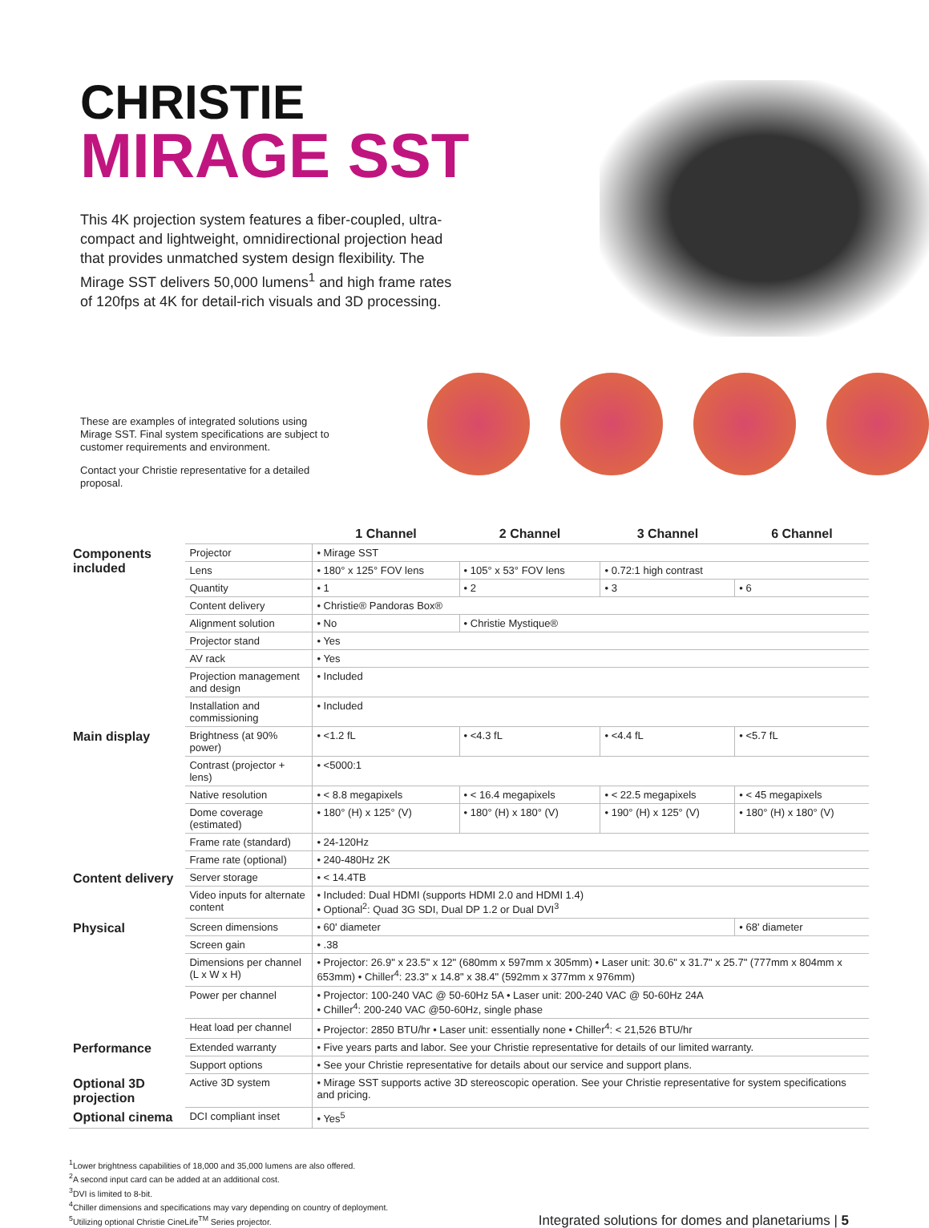CHRISTIE
MIRAGE SST
This 4K projection system features a fiber-coupled, ultra-compact and lightweight, omnidirectional projection head that provides unmatched system design flexibility. The Mirage SST delivers 50,000 lumens<sup>1</sup> and high frame rates of 120fps at 4K for detail-rich visuals and 3D processing.
These are examples of integrated solutions using Mirage SST. Final system specifications are subject to customer requirements and environment.
Contact your Christie representative for a detailed proposal.
| | | 1 Channel | 2 Channel | 3 Channel | 6 Channel |
| --- | --- | --- | --- | --- | --- |
| Components included | Projector | • Mirage SST | | | |
| | Lens | • 180° x 125° FOV lens | • 105° x 53° FOV lens | • 0.72:1 high contrast | |
| | Quantity | • 1 | • 2 | • 3 | • 6 |
| | Content delivery | • Christie® Pandoras Box® | | | |
| | Alignment solution | • No | • Christie Mystique® | | |
| | Projector stand | • Yes | | | |
| | AV rack | • Yes | | | |
| | Projection management and design | • Included | | | |
| | Installation and commissioning | • Included | | | |
| Main display | Brightness (at 90% power) | • <1.2 fL | • <4.3 fL | • <4.4 fL | • <5.7 fL |
| | Contrast (projector + lens) | • <5000:1 | | | |
| | Native resolution | • < 8.8 megapixels | • < 16.4 megapixels | • < 22.5 megapixels | • < 45 megapixels |
| | Dome coverage (estimated) | • 180° (H) x 125° (V) | • 180° (H) x 180° (V) | • 190° (H) x 125° (V) | • 180° (H) x 180° (V) |
| | Frame rate (standard) | • 24-120Hz | | | |
| | Frame rate (optional) | • 240-480Hz 2K | | | |
| Content delivery | Server storage | • < 14.4TB | | | |
| | Video inputs for alternate content | • Included: Dual HDMI (supports HDMI 2.0 and HDMI 1.4) • Optional<sup>2</sup>: Quad 3G SDI, Dual DP 1.2 or Dual DVI<sup>3</sup> | | | |
| Physical | Screen dimensions | • 60' diameter | | | • 68' diameter |
| | Screen gain | • .38 | | | |
| | Dimensions per channel (L x W x H) | • Projector: 26.9" x 23.5" x 12" (680mm x 597mm x 305mm) • Laser unit: 30.6" x 31.7" x 25.7" (777mm x 804mm x 653mm) • Chiller<sup>4</sup>: 23.3" x 14.8" x 38.4" (592mm x 377mm x 976mm) | | | |
| | Power per channel | • Projector: 100-240 VAC @ 50-60Hz 5A • Laser unit: 200-240 VAC @ 50-60Hz 24A • Chiller<sup>4</sup>: 200-240 VAC @50-60Hz, single phase | | | |
| | Heat load per channel | • Projector: 2850 BTU/hr • Laser unit: essentially none • Chiller<sup>4</sup>: < 21,526 BTU/hr | | | |
| Performance | Extended warranty | • Five years parts and labor. See your Christie representative for details of our limited warranty. | | | |
| | Support options | • See your Christie representative for details about our service and support plans. | | | |
| Optional 3D projection | Active 3D system | • Mirage SST supports active 3D stereoscopic operation. See your Christie representative for system specifications and pricing. | | | |
| Optional cinema | DCI compliant inset | • Yes<sup>5</sup> | | | |
<sup>1</sup> Lower brightness capabilities of 18,000 and 35,000 lumens are also offered.
<sup>2</sup> A second input card can be added at an additional cost.
<sup>3</sup> DVI is limited to 8-bit.
<sup>4</sup> Chiller dimensions and specifications may vary depending on country of deployment.
<sup>5</sup> Utilizing optional Christie CineLife<sup>TM</sup> Series projector.
Integrated solutions for domes and planetariums | 5